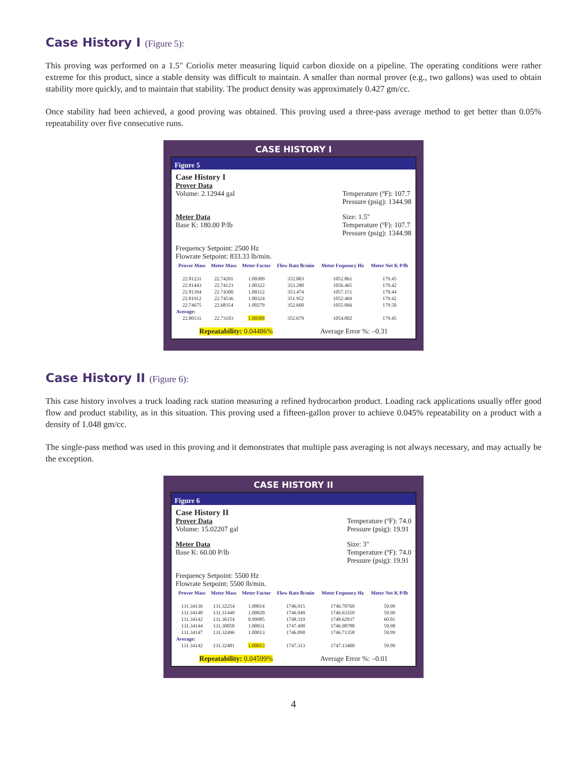Case History I (Figure 5):
This proving was performed on a 1.5" Coriolis meter measuring liquid carbon dioxide on a pipeline. The operating conditions were rather extreme for this product, since a stable density was difficult to maintain. A smaller than normal prover (e.g., two gallons) was used to obtain stability more quickly, and to maintain that stability. The product density was approximately 0.427 gm/cc.
Once stability had been achieved, a good proving was obtained. This proving used a three-pass average method to get better than 0.05% repeatability over five consecutive runs.
CASE HISTORY I
Figure 5
Case History I
Prover Data
Volume: 2.12944 gal
Temperature (ºF): 107.7
Pressure (psig): 1344.98
Meter Data
Base K: 180.00 P/lb
Size: 1.5"
Temperature (ºF): 107.7
Pressure (psig): 1344.98
Frequency Setpoint: 2500 Hz
Flowrate Setpoint: 833.33 lb/min.
| Prover Mass | Meter Mass | Meter Factor | Flow Rate lb/min | Meter Fequency Hz | Meter Net K P/lb |
| --- | --- | --- | --- | --- | --- |
| 22.81231 | 22.74201 | 1.00309 | 352.003 | 1052.861 | 179.45 |
| 22.81443 | 22.74123 | 1.00322 | 353.280 | 1056.465 | 179.42 |
| 22.81394 | 22.74300 | 1.00312 | 353.474 | 1057.151 | 179.44 |
| 22.81912 | 22.74536 | 1.00324 | 351.952 | 1052.469 | 179.42 |
| 22.74675 | 22.68354 | 1.00279 | 352.660 | 1055.066 | 179.50 |
| Average: | | | | | |
| 22.80131 | 22.73103 | 1.00309 | 352.679 | 1054.802 | 179.45 |
Repeatability: 0.04486% Average Error %: –0.31
Case History II (Figure 6):
This case history involves a truck loading rack station measuring a refined hydrocarbon product. Loading rack applications usually offer good flow and product stability, as in this situation. This proving used a fifteen-gallon prover to achieve 0.045% repeatability on a product with a density of 1.048 gm/cc.
The single-pass method was used in this proving and it demonstrates that multiple pass averaging is not always necessary, and may actually be the exception.
CASE HISTORY II
Figure 6
Case History II
Prover Data
Volume: 15.02207 gal
Temperature (ºF): 74.0
Pressure (psig): 19.91
Meter Data
Base K: 60.00 P/lb
Size: 3"
Temperature (ºF): 74.0
Pressure (psig): 19.91
Frequency Setpoint: 5500 Hz
Flowrate Setpoint: 5500 lb/min.
| Prover Mass | Meter Mass | Meter Factor | Flow Rate lb/min | Meter Fequency Hz | Meter Net K P/lb |
| --- | --- | --- | --- | --- | --- |
| 131.34136 | 131.32254 | 1.00014 | 1746.915 | 1746.70769 | 59.99 |
| 131.34140 | 131.31449 | 1.00020 | 1746.949 | 1746.63359 | 59.99 |
| 131.34142 | 131.36154 | 0.99985 | 1748.319 | 1748.62937 | 60.01 |
| 131.34144 | 131.30050 | 1.00031 | 1747.490 | 1746.98788 | 59.98 |
| 131.34147 | 131.32496 | 1.00013 | 1746.890 | 1746.71358 | 59.99 |
| Average: | | | | | |
| 131.34142 | 131.32481 | 1.00013 | 1747.313 | 1747.13400 | 59.99 |
Repeatability: 0.04599% Average Error %: –0.01
4